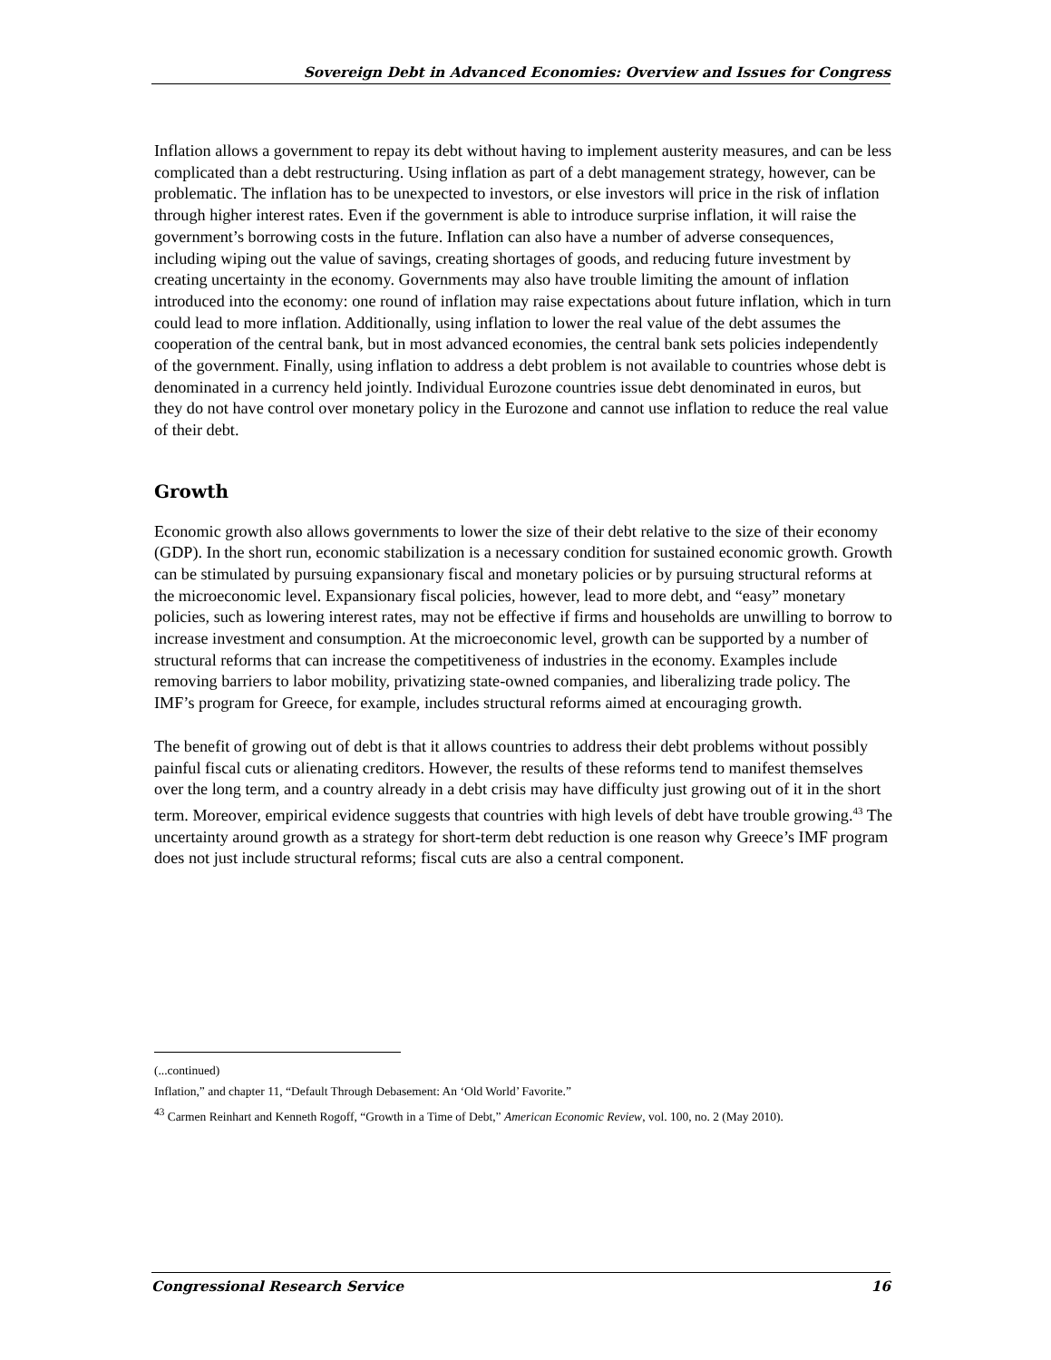Sovereign Debt in Advanced Economies: Overview and Issues for Congress
Inflation allows a government to repay its debt without having to implement austerity measures, and can be less complicated than a debt restructuring. Using inflation as part of a debt management strategy, however, can be problematic. The inflation has to be unexpected to investors, or else investors will price in the risk of inflation through higher interest rates. Even if the government is able to introduce surprise inflation, it will raise the government’s borrowing costs in the future. Inflation can also have a number of adverse consequences, including wiping out the value of savings, creating shortages of goods, and reducing future investment by creating uncertainty in the economy. Governments may also have trouble limiting the amount of inflation introduced into the economy: one round of inflation may raise expectations about future inflation, which in turn could lead to more inflation. Additionally, using inflation to lower the real value of the debt assumes the cooperation of the central bank, but in most advanced economies, the central bank sets policies independently of the government. Finally, using inflation to address a debt problem is not available to countries whose debt is denominated in a currency held jointly. Individual Eurozone countries issue debt denominated in euros, but they do not have control over monetary policy in the Eurozone and cannot use inflation to reduce the real value of their debt.
Growth
Economic growth also allows governments to lower the size of their debt relative to the size of their economy (GDP). In the short run, economic stabilization is a necessary condition for sustained economic growth. Growth can be stimulated by pursuing expansionary fiscal and monetary policies or by pursuing structural reforms at the microeconomic level. Expansionary fiscal policies, however, lead to more debt, and “easy” monetary policies, such as lowering interest rates, may not be effective if firms and households are unwilling to borrow to increase investment and consumption. At the microeconomic level, growth can be supported by a number of structural reforms that can increase the competitiveness of industries in the economy. Examples include removing barriers to labor mobility, privatizing state-owned companies, and liberalizing trade policy. The IMF’s program for Greece, for example, includes structural reforms aimed at encouraging growth.
The benefit of growing out of debt is that it allows countries to address their debt problems without possibly painful fiscal cuts or alienating creditors. However, the results of these reforms tend to manifest themselves over the long term, and a country already in a debt crisis may have difficulty just growing out of it in the short term. Moreover, empirical evidence suggests that countries with high levels of debt have trouble growing.<sup>43</sup> The uncertainty around growth as a strategy for short-term debt reduction is one reason why Greece’s IMF program does not just include structural reforms; fiscal cuts are also a central component.
(...continued)
Inflation,” and chapter 11, “Default Through Debasement: An ‘Old World’ Favorite.”
<sup>43</sup> Carmen Reinhart and Kenneth Rogoff, “Growth in a Time of Debt,” American Economic Review, vol. 100, no. 2 (May 2010).
Congressional Research Service 16